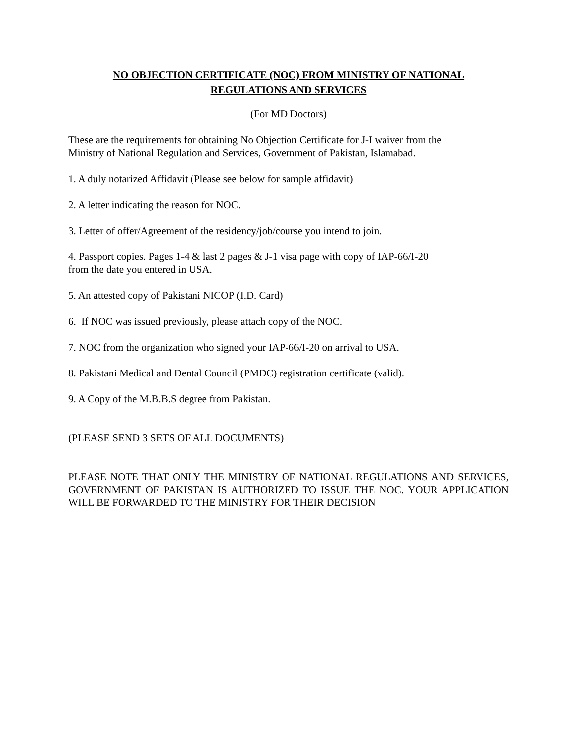NO OBJECTION CERTIFICATE (NOC) FROM MINISTRY OF NATIONAL
REGULATIONS AND SERVICES
(For MD Doctors)
These are the requirements for obtaining No Objection Certificate for J-I waiver from the
Ministry of National Regulation and Services, Government of Pakistan, Islamabad.
1. A duly notarized Affidavit (Please see below for sample affidavit)
2. A letter indicating the reason for NOC.
3. Letter of offer/Agreement of the residency/job/course you intend to join.
4. Passport copies. Pages 1-4 & last 2 pages & J-1 visa page with copy of IAP-66/I-20
from the date you entered in USA.
5. An attested copy of Pakistani NICOP (I.D. Card)
6. If NOC was issued previously, please attach copy of the NOC.
7. NOC from the organization who signed your IAP-66/I-20 on arrival to USA.
8. Pakistani Medical and Dental Council (PMDC) registration certificate (valid).
9. A Copy of the M.B.B.S degree from Pakistan.
(PLEASE SEND 3 SETS OF ALL DOCUMENTS)
PLEASE NOTE THAT ONLY THE MINISTRY OF NATIONAL REGULATIONS AND SERVICES, GOVERNMENT OF PAKISTAN IS AUTHORIZED TO ISSUE THE NOC. YOUR APPLICATION WILL BE FORWARDED TO THE MINISTRY FOR THEIR DECISION